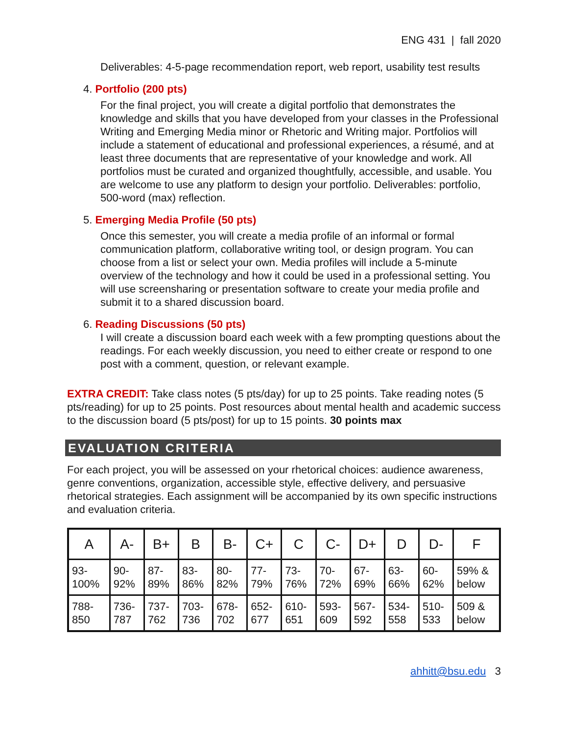ENG 431 | fall 2020
Deliverables: 4-5-page recommendation report, web report, usability test results
4. Portfolio (200 pts)
For the final project, you will create a digital portfolio that demonstrates the knowledge and skills that you have developed from your classes in the Professional Writing and Emerging Media minor or Rhetoric and Writing major. Portfolios will include a statement of educational and professional experiences, a résumé, and at least three documents that are representative of your knowledge and work. All portfolios must be curated and organized thoughtfully, accessible, and usable. You are welcome to use any platform to design your portfolio. Deliverables: portfolio, 500-word (max) reflection.
5. Emerging Media Profile (50 pts)
Once this semester, you will create a media profile of an informal or formal communication platform, collaborative writing tool, or design program. You can choose from a list or select your own. Media profiles will include a 5-minute overview of the technology and how it could be used in a professional setting. You will use screensharing or presentation software to create your media profile and submit it to a shared discussion board.
6. Reading Discussions (50 pts)
I will create a discussion board each week with a few prompting questions about the readings. For each weekly discussion, you need to either create or respond to one post with a comment, question, or relevant example.
EXTRA CREDIT: Take class notes (5 pts/day) for up to 25 points. Take reading notes (5 pts/reading) for up to 25 points. Post resources about mental health and academic success to the discussion board (5 pts/post) for up to 15 points. 30 points max
EVALUATION CRITERIA
For each project, you will be assessed on your rhetorical choices: audience awareness, genre conventions, organization, accessible style, effective delivery, and persuasive rhetorical strategies. Each assignment will be accompanied by its own specific instructions and evaluation criteria.
| A | A- | B+ | B | B- | C+ | C | C- | D+ | D | D- | F |
| --- | --- | --- | --- | --- | --- | --- | --- | --- | --- | --- | --- |
| 93- 100% | 90- 92% | 87- 89% | 83- 86% | 80- 82% | 77- 79% | 73- 76% | 70- 72% | 67- 69% | 63- 66% | 60- 62% | 59% & below |
| 788- 850 | 736- 787 | 737- 762 | 703- 736 | 678- 702 | 652- 677 | 610- 651 | 593- 609 | 567- 592 | 534- 558 | 510- 533 | 509 & below |
ahhitt@bsu.edu 3